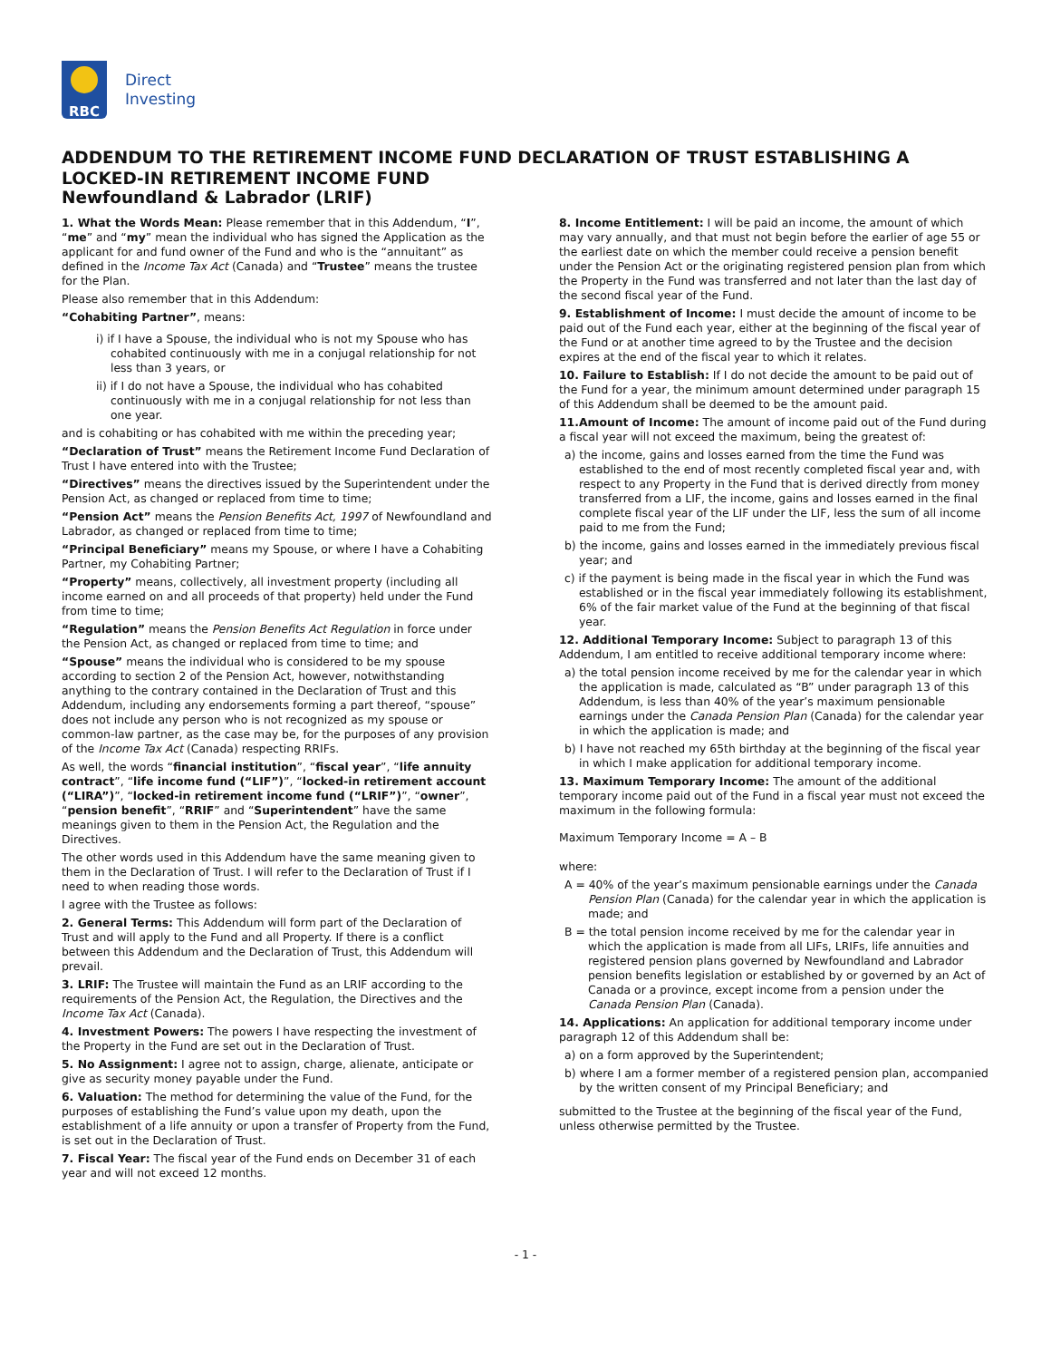RBC
Direct
Investing
ADDENDUM TO THE RETIREMENT INCOME FUND DECLARATION OF TRUST ESTABLISHING A LOCKED-IN RETIREMENT INCOME FUND
Newfoundland & Labrador (LRIF)
1. What the Words Mean: Please remember that in this Addendum, “I”, “me” and “my” mean the individual who has signed the Application as the applicant for and fund owner of the Fund and who is the “annuitant” as defined in the Income Tax Act (Canada) and “Trustee” means the trustee for the Plan.
Please also remember that in this Addendum:
“Cohabiting Partner”, means:
i) if I have a Spouse, the individual who is not my Spouse who has cohabited continuously with me in a conjugal relationship for not less than 3 years, or
ii) if I do not have a Spouse, the individual who has cohabited continuously with me in a conjugal relationship for not less than one year.
and is cohabiting or has cohabited with me within the preceding year;
“Declaration of Trust” means the Retirement Income Fund Declaration of Trust I have entered into with the Trustee;
“Directives” means the directives issued by the Superintendent under the Pension Act, as changed or replaced from time to time;
“Pension Act” means the Pension Benefits Act, 1997 of Newfoundland and Labrador, as changed or replaced from time to time;
“Principal Beneficiary” means my Spouse, or where I have a Cohabiting Partner, my Cohabiting Partner;
“Property” means, collectively, all investment property (including all income earned on and all proceeds of that property) held under the Fund from time to time;
“Regulation” means the Pension Benefits Act Regulation in force under the Pension Act, as changed or replaced from time to time; and
“Spouse” means the individual who is considered to be my spouse according to section 2 of the Pension Act, however, notwithstanding anything to the contrary contained in the Declaration of Trust and this Addendum, including any endorsements forming a part thereof, “spouse” does not include any person who is not recognized as my spouse or common-law partner, as the case may be, for the purposes of any provision of the Income Tax Act (Canada) respecting RRIFs.
As well, the words “financial institution”, “fiscal year”, “life annuity contract”, “life income fund (“LIF”)”, “locked-in retirement account (“LIRA”)”, “locked-in retirement income fund (“LRIF”)”, “owner”, “pension benefit”, “RRIF” and “Superintendent” have the same meanings given to them in the Pension Act, the Regulation and the Directives.
The other words used in this Addendum have the same meaning given to them in the Declaration of Trust. I will refer to the Declaration of Trust if I need to when reading those words.
I agree with the Trustee as follows:
2. General Terms: This Addendum will form part of the Declaration of Trust and will apply to the Fund and all Property. If there is a conflict between this Addendum and the Declaration of Trust, this Addendum will prevail.
3. LRIF: The Trustee will maintain the Fund as an LRIF according to the requirements of the Pension Act, the Regulation, the Directives and the Income Tax Act (Canada).
4. Investment Powers: The powers I have respecting the investment of the Property in the Fund are set out in the Declaration of Trust.
5. No Assignment: I agree not to assign, charge, alienate, anticipate or give as security money payable under the Fund.
6. Valuation: The method for determining the value of the Fund, for the purposes of establishing the Fund’s value upon my death, upon the establishment of a life annuity or upon a transfer of Property from the Fund, is set out in the Declaration of Trust.
7. Fiscal Year: The fiscal year of the Fund ends on December 31 of each year and will not exceed 12 months.
8. Income Entitlement: I will be paid an income, the amount of which may vary annually, and that must not begin before the earlier of age 55 or the earliest date on which the member could receive a pension benefit under the Pension Act or the originating registered pension plan from which the Property in the Fund was transferred and not later than the last day of the second fiscal year of the Fund.
9. Establishment of Income: I must decide the amount of income to be paid out of the Fund each year, either at the beginning of the fiscal year of the Fund or at another time agreed to by the Trustee and the decision expires at the end of the fiscal year to which it relates.
10. Failure to Establish: If I do not decide the amount to be paid out of the Fund for a year, the minimum amount determined under paragraph 15 of this Addendum shall be deemed to be the amount paid.
11.Amount of Income: The amount of income paid out of the Fund during a fiscal year will not exceed the maximum, being the greatest of:
a) the income, gains and losses earned from the time the Fund was established to the end of most recently completed fiscal year and, with respect to any Property in the Fund that is derived directly from money transferred from a LIF, the income, gains and losses earned in the final complete fiscal year of the LIF under the LIF, less the sum of all income paid to me from the Fund;
b) the income, gains and losses earned in the immediately previous fiscal year; and
c) if the payment is being made in the fiscal year in which the Fund was established or in the fiscal year immediately following its establishment, 6% of the fair market value of the Fund at the beginning of that fiscal year.
12. Additional Temporary Income: Subject to paragraph 13 of this Addendum, I am entitled to receive additional temporary income where:
a) the total pension income received by me for the calendar year in which the application is made, calculated as “B” under paragraph 13 of this Addendum, is less than 40% of the year’s maximum pensionable earnings under the Canada Pension Plan (Canada) for the calendar year in which the application is made; and
b) I have not reached my 65th birthday at the beginning of the fiscal year in which I make application for additional temporary income.
13. Maximum Temporary Income: The amount of the additional temporary income paid out of the Fund in a fiscal year must not exceed the maximum in the following formula:
Maximum Temporary Income = A – B
where:
A = 40% of the year’s maximum pensionable earnings under the Canada Pension Plan (Canada) for the calendar year in which the application is made; and
B = the total pension income received by me for the calendar year in which the application is made from all LIFs, LRIFs, life annuities and registered pension plans governed by Newfoundland and Labrador pension benefits legislation or established by or governed by an Act of Canada or a province, except income from a pension under the Canada Pension Plan (Canada).
14. Applications: An application for additional temporary income under paragraph 12 of this Addendum shall be:
a) on a form approved by the Superintendent;
b) where I am a former member of a registered pension plan, accompanied by the written consent of my Principal Beneficiary; and
submitted to the Trustee at the beginning of the fiscal year of the Fund, unless otherwise permitted by the Trustee.
- 1 -